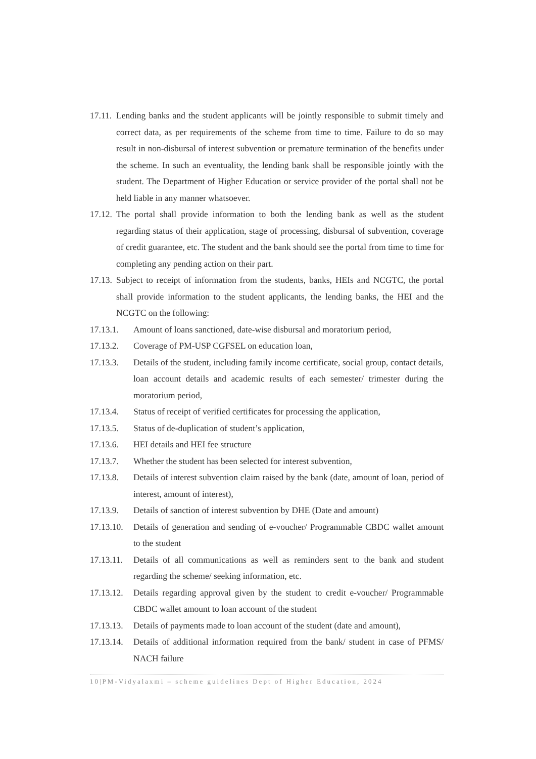17.11. Lending banks and the student applicants will be jointly responsible to submit timely and correct data, as per requirements of the scheme from time to time. Failure to do so may result in non-disbursal of interest subvention or premature termination of the benefits under the scheme. In such an eventuality, the lending bank shall be responsible jointly with the student. The Department of Higher Education or service provider of the portal shall not be held liable in any manner whatsoever.
17.12. The portal shall provide information to both the lending bank as well as the student regarding status of their application, stage of processing, disbursal of subvention, coverage of credit guarantee, etc. The student and the bank should see the portal from time to time for completing any pending action on their part.
17.13. Subject to receipt of information from the students, banks, HEIs and NCGTC, the portal shall provide information to the student applicants, the lending banks, the HEI and the NCGTC on the following:
17.13.1. Amount of loans sanctioned, date-wise disbursal and moratorium period,
17.13.2. Coverage of PM-USP CGFSEL on education loan,
17.13.3. Details of the student, including family income certificate, social group, contact details, loan account details and academic results of each semester/ trimester during the moratorium period,
17.13.4. Status of receipt of verified certificates for processing the application,
17.13.5. Status of de-duplication of student’s application,
17.13.6. HEI details and HEI fee structure
17.13.7. Whether the student has been selected for interest subvention,
17.13.8. Details of interest subvention claim raised by the bank (date, amount of loan, period of interest, amount of interest),
17.13.9. Details of sanction of interest subvention by DHE (Date and amount)
17.13.10. Details of generation and sending of e-voucher/ Programmable CBDC wallet amount to the student
17.13.11. Details of all communications as well as reminders sent to the bank and student regarding the scheme/ seeking information, etc.
17.13.12. Details regarding approval given by the student to credit e-voucher/ Programmable CBDC wallet amount to loan account of the student
17.13.13. Details of payments made to loan account of the student (date and amount),
17.13.14. Details of additional information required from the bank/ student in case of PFMS/ NACH failure
10|PM-Vidyalaxmi – scheme guidelines Dept of Higher Education, 2024